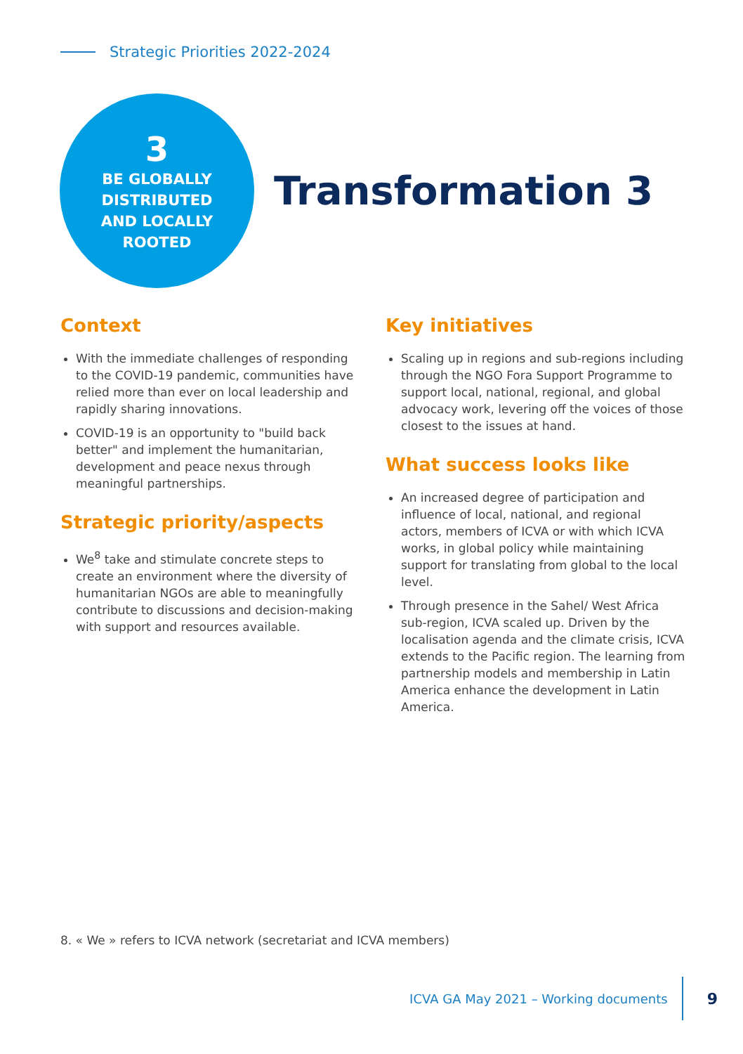Strategic Priorities 2022-2024
3
BE GLOBALLY
DISTRIBUTED
AND LOCALLY
ROOTED
Transformation 3
Context
With the immediate challenges of responding to the COVID-19 pandemic, communities have relied more than ever on local leadership and rapidly sharing innovations.
COVID-19 is an opportunity to "build back better" and implement the humanitarian, development and peace nexus through meaningful partnerships.
Strategic priority/aspects
We<sup>8</sup> take and stimulate concrete steps to create an environment where the diversity of humanitarian NGOs are able to meaningfully contribute to discussions and decision-making with support and resources available.
Key initiatives
Scaling up in regions and sub-regions including through the NGO Fora Support Programme to support local, national, regional, and global advocacy work, levering off the voices of those closest to the issues at hand.
What success looks like
An increased degree of participation and influence of local, national, and regional actors, members of ICVA or with which ICVA works, in global policy while maintaining support for translating from global to the local level.
Through presence in the Sahel/ West Africa sub-region, ICVA scaled up. Driven by the localisation agenda and the climate crisis, ICVA extends to the Pacific region. The learning from partnership models and membership in Latin America enhance the development in Latin America.
8. « We » refers to ICVA network (secretariat and ICVA members)
ICVA GA May 2021 – Working documents 9